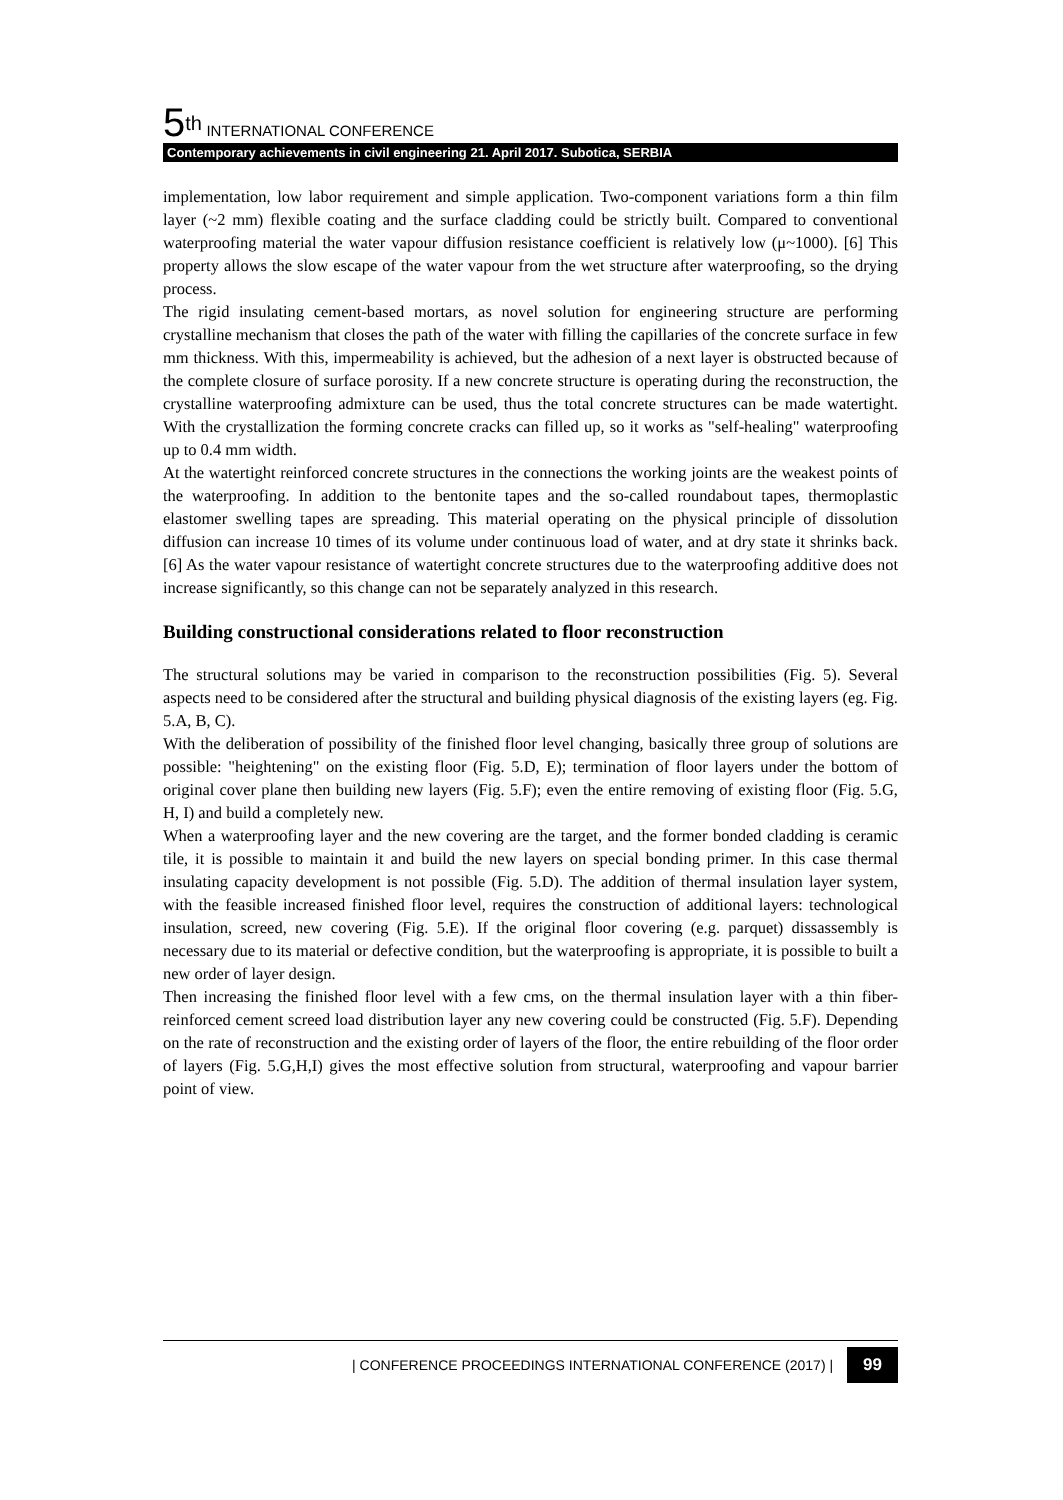5<sup>th</sup> INTERNATIONAL CONFERENCE
Contemporary achievements in civil engineering 21. April 2017. Subotica, SERBIA
implementation, low labor requirement and simple application. Two-component variations form a thin film layer (~2 mm) flexible coating and the surface cladding could be strictly built. Compared to conventional waterproofing material the water vapour diffusion resistance coefficient is relatively low (μ~1000). [6] This property allows the slow escape of the water vapour from the wet structure after waterproofing, so the drying process.
The rigid insulating cement-based mortars, as novel solution for engineering structure are performing crystalline mechanism that closes the path of the water with filling the capillaries of the concrete surface in few mm thickness. With this, impermeability is achieved, but the adhesion of a next layer is obstructed because of the complete closure of surface porosity. If a new concrete structure is operating during the reconstruction, the crystalline waterproofing admixture can be used, thus the total concrete structures can be made watertight. With the crystallization the forming concrete cracks can filled up, so it works as "self-healing" waterproofing up to 0.4 mm width.
At the watertight reinforced concrete structures in the connections the working joints are the weakest points of the waterproofing. In addition to the bentonite tapes and the so-called roundabout tapes, thermoplastic elastomer swelling tapes are spreading. This material operating on the physical principle of dissolution diffusion can increase 10 times of its volume under continuous load of water, and at dry state it shrinks back. [6] As the water vapour resistance of watertight concrete structures due to the waterproofing additive does not increase significantly, so this change can not be separately analyzed in this research.
Building constructional considerations related to floor reconstruction
The structural solutions may be varied in comparison to the reconstruction possibilities (Fig. 5). Several aspects need to be considered after the structural and building physical diagnosis of the existing layers (eg. Fig. 5.A, B, C).
With the deliberation of possibility of the finished floor level changing, basically three group of solutions are possible: "heightening" on the existing floor (Fig. 5.D, E); termination of floor layers under the bottom of original cover plane then building new layers (Fig. 5.F); even the entire removing of existing floor (Fig. 5.G, H, I) and build a completely new.
When a waterproofing layer and the new covering are the target, and the former bonded cladding is ceramic tile, it is possible to maintain it and build the new layers on special bonding primer. In this case thermal insulating capacity development is not possible (Fig. 5.D). The addition of thermal insulation layer system, with the feasible increased finished floor level, requires the construction of additional layers: technological insulation, screed, new covering (Fig. 5.E). If the original floor covering (e.g. parquet) dissassembly is necessary due to its material or defective condition, but the waterproofing is appropriate, it is possible to built a new order of layer design.
Then increasing the finished floor level with a few cms, on the thermal insulation layer with a thin fiber-reinforced cement screed load distribution layer any new covering could be constructed (Fig. 5.F). Depending on the rate of reconstruction and the existing order of layers of the floor, the entire rebuilding of the floor order of layers (Fig. 5.G,H,I) gives the most effective solution from structural, waterproofing and vapour barrier point of view.
| CONFERENCE PROCEEDINGS INTERNATIONAL CONFERENCE (2017) | 99